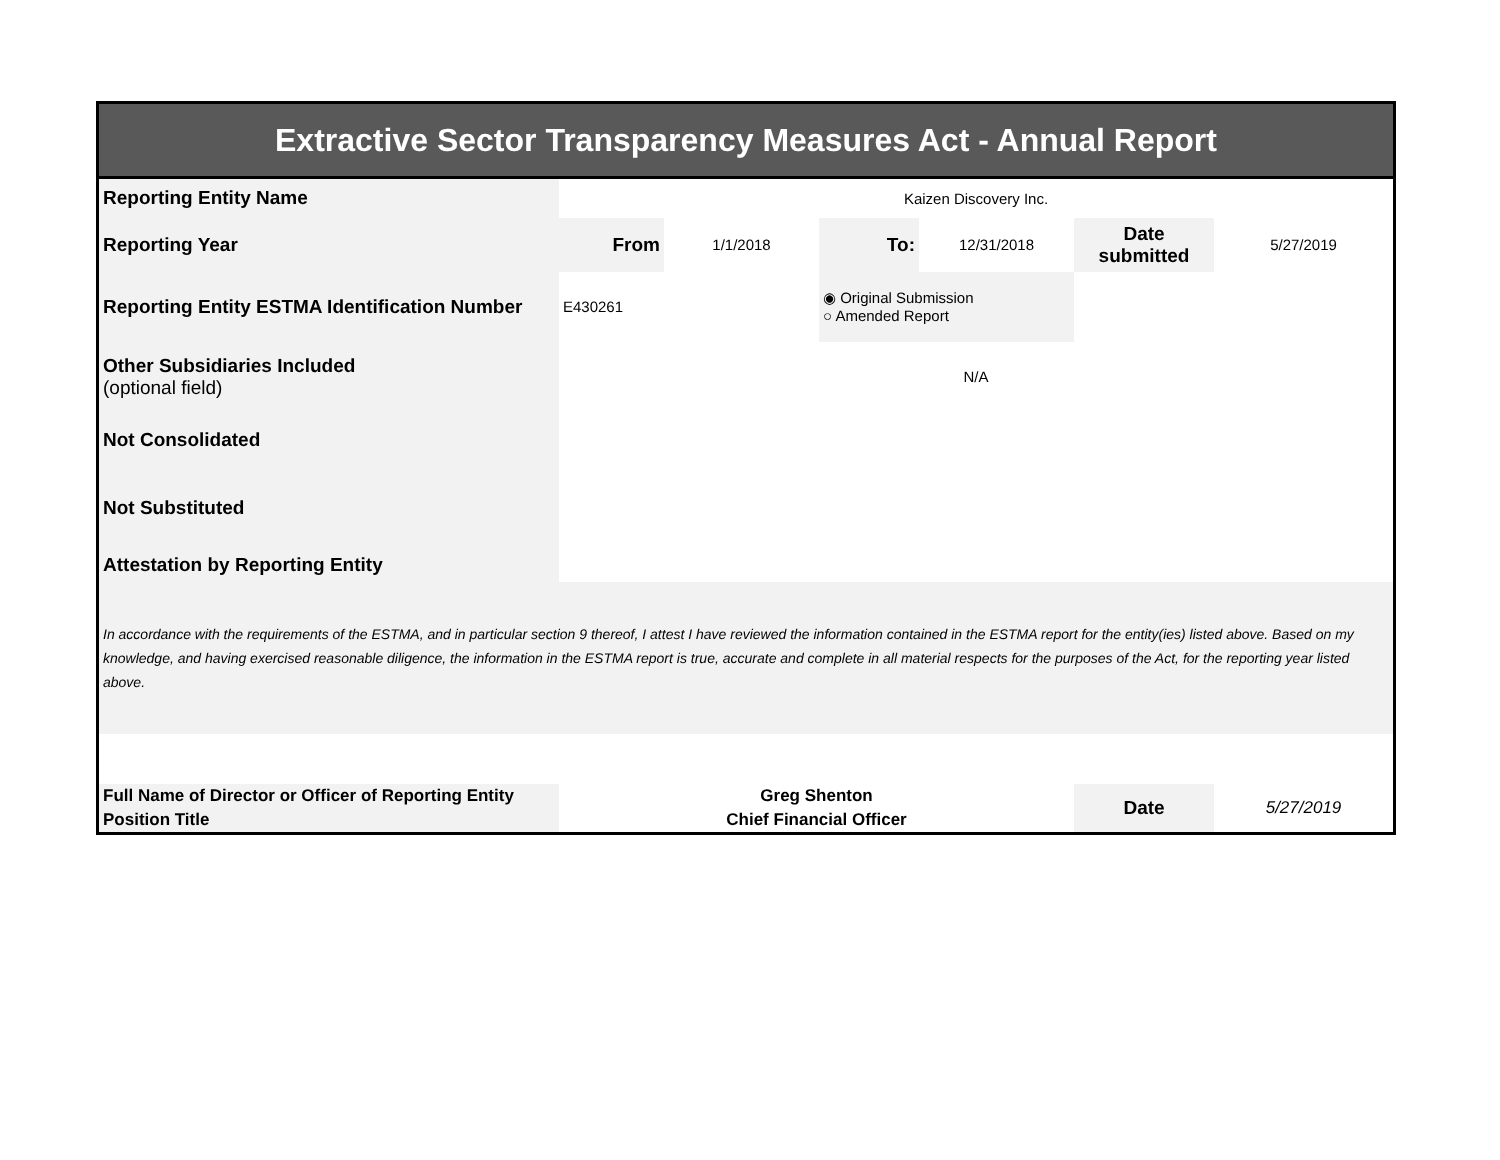| Extractive Sector Transparency Measures Act - Annual Report | | | | | | |
| Reporting Entity Name | Kaizen Discovery Inc. | | | | | |
| Reporting Year | From | 1/1/2018 | To: | 12/31/2018 | Date submitted | 5/27/2019 |
| Reporting Entity ESTMA Identification Number | E430261 | | ◉ Original Submission ○ Amended Report | | | |
| Other Subsidiaries Included (optional field) | N/A | | | | | |
| Not Consolidated | | | | | | |
| Not Substituted | | | | | | |
| Attestation by Reporting Entity | | | | | | |
| In accordance with the requirements of the ESTMA, and in particular section 9 thereof, I attest I have reviewed the information contained in the ESTMA report for the entity(ies) listed above. Based on my knowledge, and having exercised reasonable diligence, the information in the ESTMA report is true, accurate and complete in all material respects for the purposes of the Act, for the reporting year listed above. | | | | | | |
| Full Name of Director or Officer of Reporting Entity | Greg Shenton | | | | Date | 5/27/2019 |
| Position Title | Chief Financial Officer | | | | | |